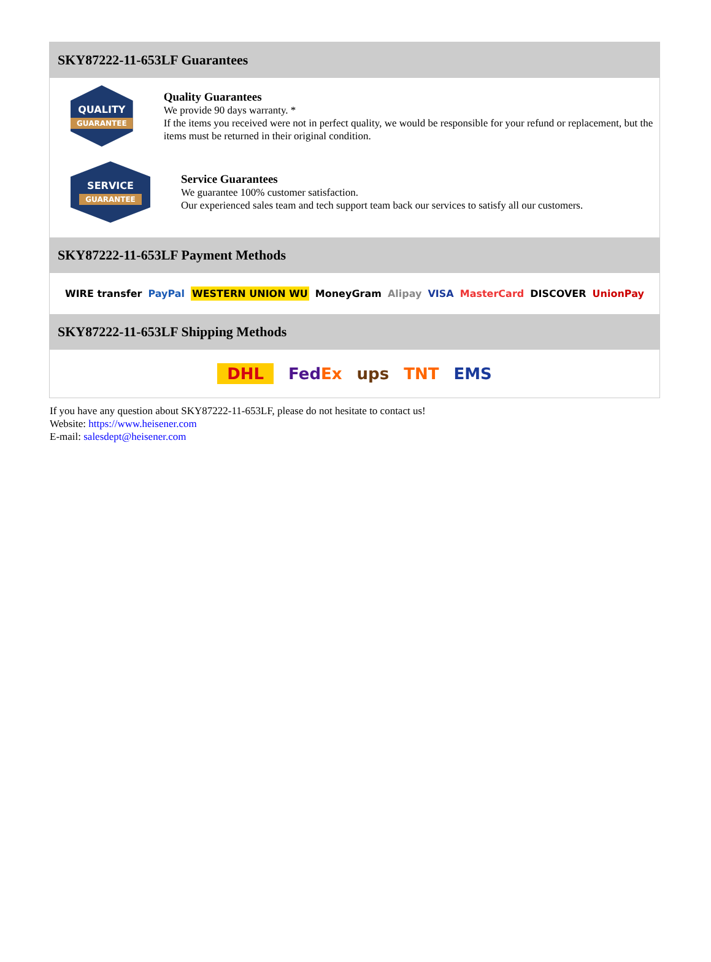SKY87222-11-653LF Guarantees
QUALITY
GUARANTEE
Quality Guarantees
We provide 90 days warranty. *
If the items you received were not in perfect quality, we would be responsible for your refund or replacement, but the items must be returned in their original condition.
SERVICE
GUARANTEE
Service Guarantees
We guarantee 100% customer satisfaction.
Our experienced sales team and tech support team back our services to satisfy all our customers.
SKY87222-11-653LF Payment Methods
WIRE transfer PayPal WESTERN UNION WU MoneyGram Alipay VISA MasterCard DISCOVER UnionPay
SKY87222-11-653LF Shipping Methods
DHL FedEx ups TNT EMS
If you have any question about SKY87222-11-653LF, please do not hesitate to contact us!
Website: https://www.heisener.com
E-mail: salesdept@heisener.com